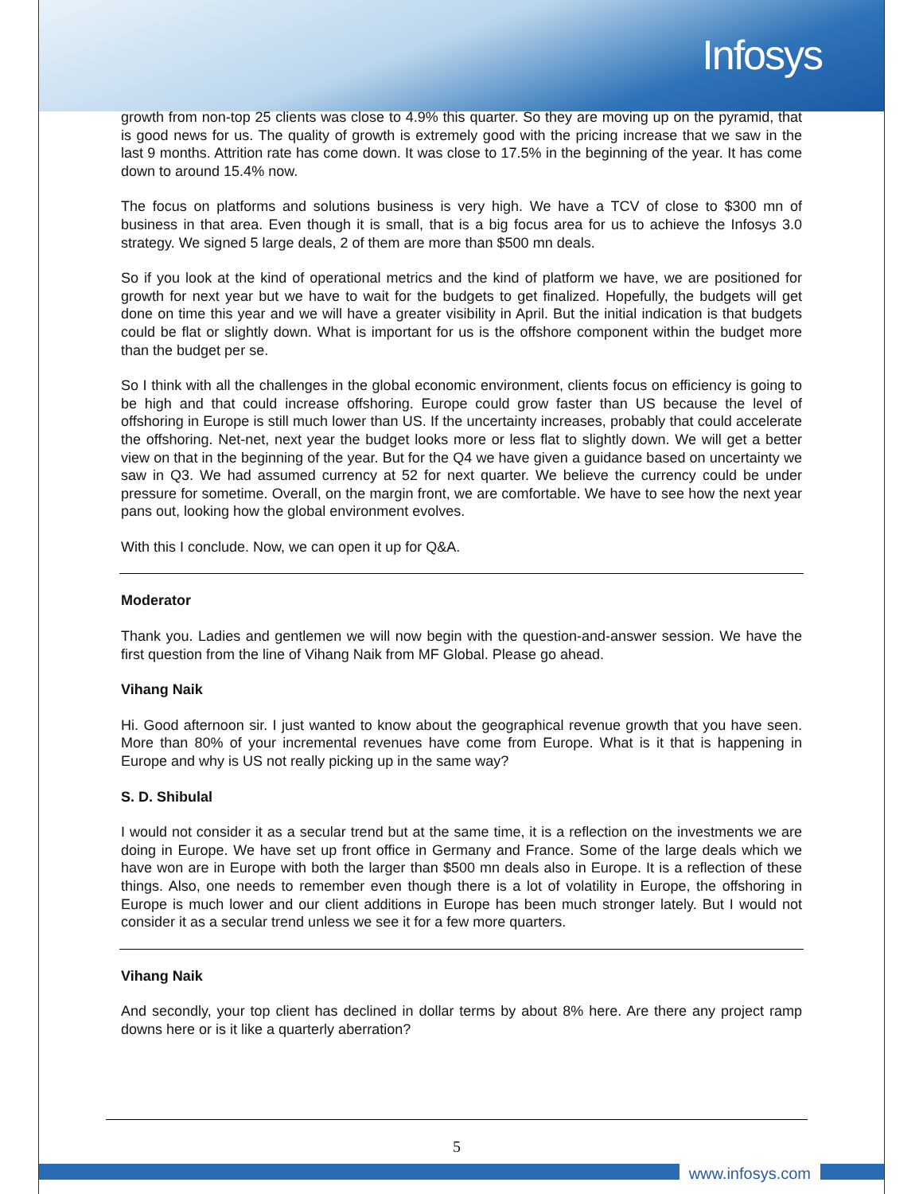Infosys
growth from non-top 25 clients was close to 4.9% this quarter. So they are moving up on the pyramid, that is good news for us. The quality of growth is extremely good with the pricing increase that we saw in the last 9 months. Attrition rate has come down. It was close to 17.5% in the beginning of the year. It has come down to around 15.4% now.
The focus on platforms and solutions business is very high. We have a TCV of close to $300 mn of business in that area. Even though it is small, that is a big focus area for us to achieve the Infosys 3.0 strategy. We signed 5 large deals, 2 of them are more than $500 mn deals.
So if you look at the kind of operational metrics and the kind of platform we have, we are positioned for growth for next year but we have to wait for the budgets to get finalized. Hopefully, the budgets will get done on time this year and we will have a greater visibility in April. But the initial indication is that budgets could be flat or slightly down. What is important for us is the offshore component within the budget more than the budget per se.
So I think with all the challenges in the global economic environment, clients focus on efficiency is going to be high and that could increase offshoring. Europe could grow faster than US because the level of offshoring in Europe is still much lower than US. If the uncertainty increases, probably that could accelerate the offshoring. Net-net, next year the budget looks more or less flat to slightly down. We will get a better view on that in the beginning of the year. But for the Q4 we have given a guidance based on uncertainty we saw in Q3. We had assumed currency at 52 for next quarter. We believe the currency could be under pressure for sometime. Overall, on the margin front, we are comfortable. We have to see how the next year pans out, looking how the global environment evolves.
With this I conclude. Now, we can open it up for Q&A.
Moderator
Thank you. Ladies and gentlemen we will now begin with the question-and-answer session. We have the first question from the line of Vihang Naik from MF Global. Please go ahead.
Vihang Naik
Hi. Good afternoon sir. I just wanted to know about the geographical revenue growth that you have seen. More than 80% of your incremental revenues have come from Europe. What is it that is happening in Europe and why is US not really picking up in the same way?
S. D. Shibulal
I would not consider it as a secular trend but at the same time, it is a reflection on the investments we are doing in Europe. We have set up front office in Germany and France. Some of the large deals which we have won are in Europe with both the larger than $500 mn deals also in Europe. It is a reflection of these things. Also, one needs to remember even though there is a lot of volatility in Europe, the offshoring in Europe is much lower and our client additions in Europe has been much stronger lately. But I would not consider it as a secular trend unless we see it for a few more quarters.
Vihang Naik
And secondly, your top client has declined in dollar terms by about 8% here. Are there any project ramp downs here or is it like a quarterly aberration?
5
www.infosys.com